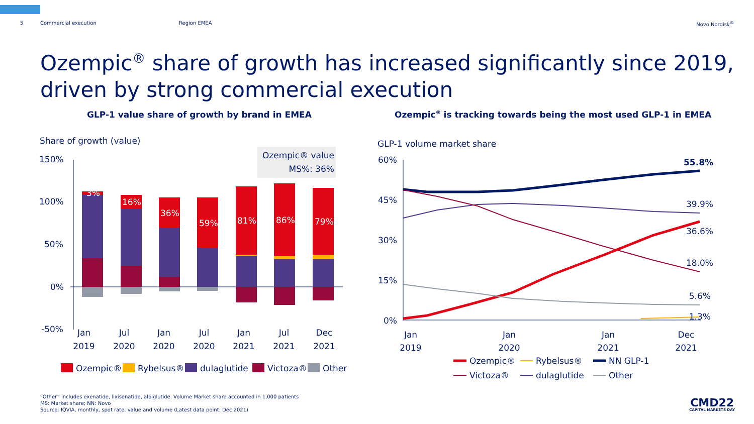5 Commercial execution Region EMEA Novo Nordisk<sup>®</sup>
Ozempic<sup>®</sup> share of growth has increased significantly since 2019, driven by strong commercial execution
GLP-1 value share of growth by brand in EMEA
Ozempic<sup>®</sup> is tracking towards being the most used GLP-1 in EMEA
Share of growth (value)
Ozempic® value
MS%: 36%
150%
100%
50%
0%
-50%
3%
16%
36%
59%
81%
86%
79%
Jan
2019
Jul
2020
Jan
2020
Jul
2020
Jan
2021
Jul
2021
Dec
2021
Ozempic®
Rybelsus®
dulaglutide
Victoza®
Other
GLP-1 volume market share
60%
45%
30%
15%
0%
55.8%
39.9%
36.6%
18.0%
5.6%
1.3%
Jan
2019
Jan
2020
Jan
2021
Dec
2021
Ozempic®
Rybelsus®
NN GLP-1
Victoza®
dulaglutide
Other
“Other” includes exenatide, lixisenatide, albiglutide. Volume Market share accounted in 1,000 patients
MS: Market share; NN: Novo
Source: IQVIA, monthly, spot rate, value and volume (Latest data point: Dec 2021)
CMD22
CAPITAL MARKETS DAY